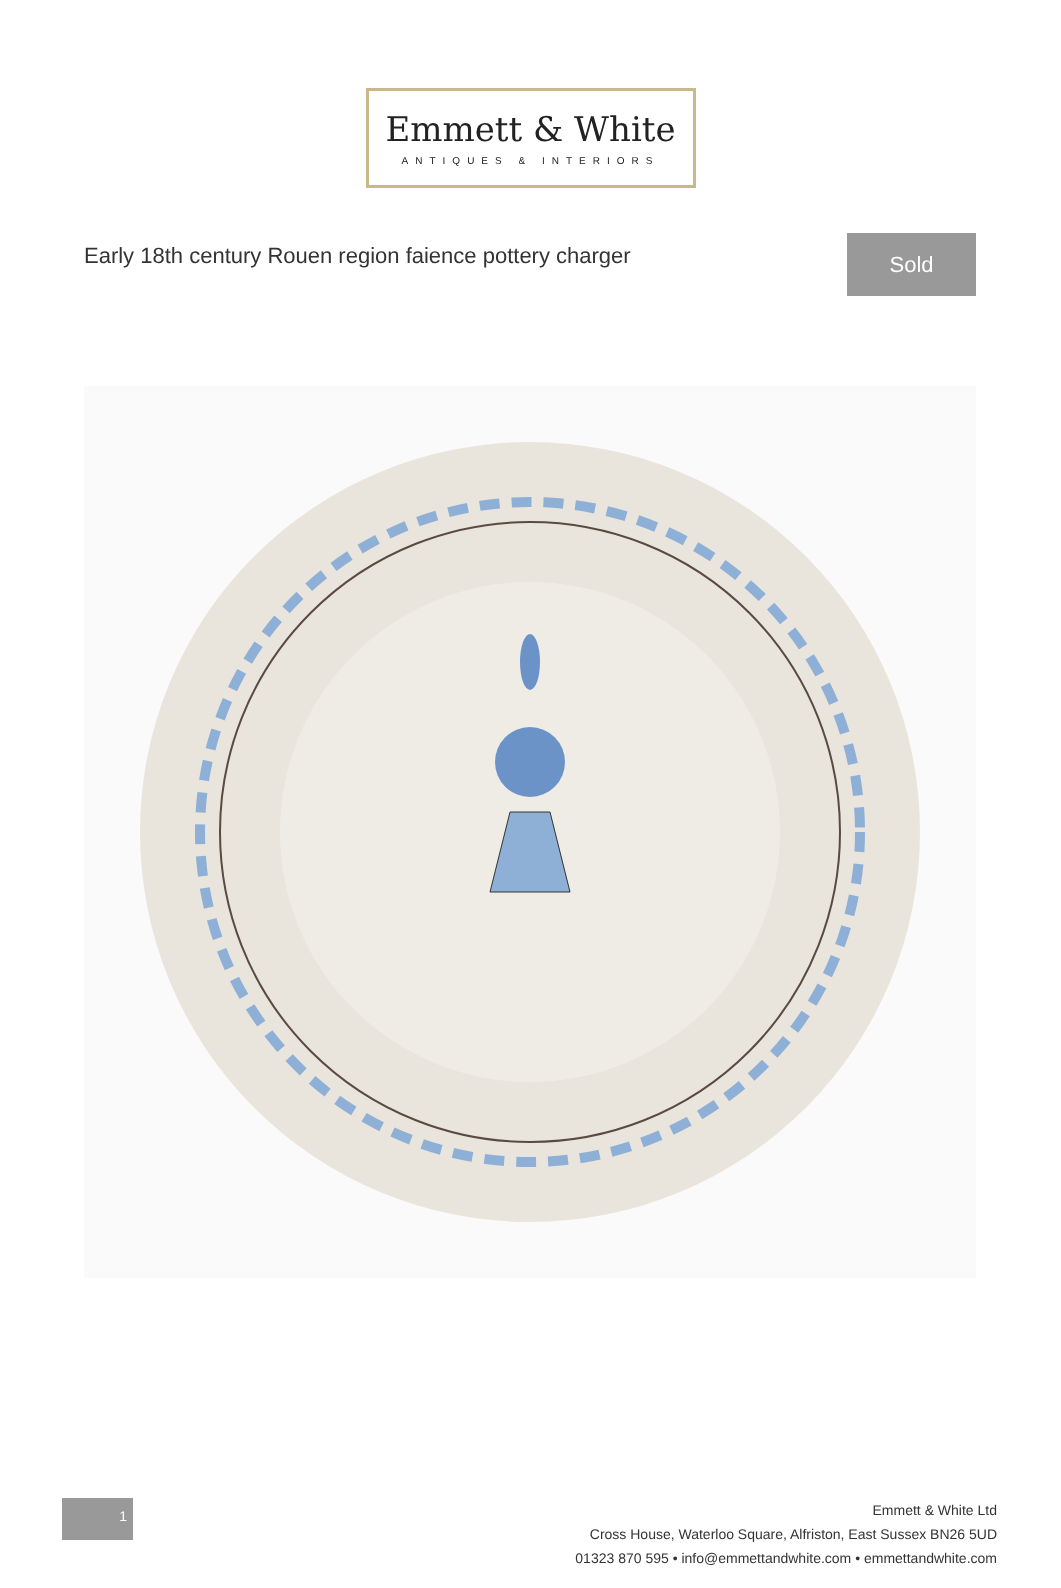Emmett & White
ANTIQUES & INTERIORS
Early 18th century Rouen region faience pottery charger
Sold
1
Emmett & White Ltd
Cross House, Waterloo Square, Alfriston, East Sussex BN26 5UD
01323 870 595 • info@emmettandwhite.com • emmettandwhite.com